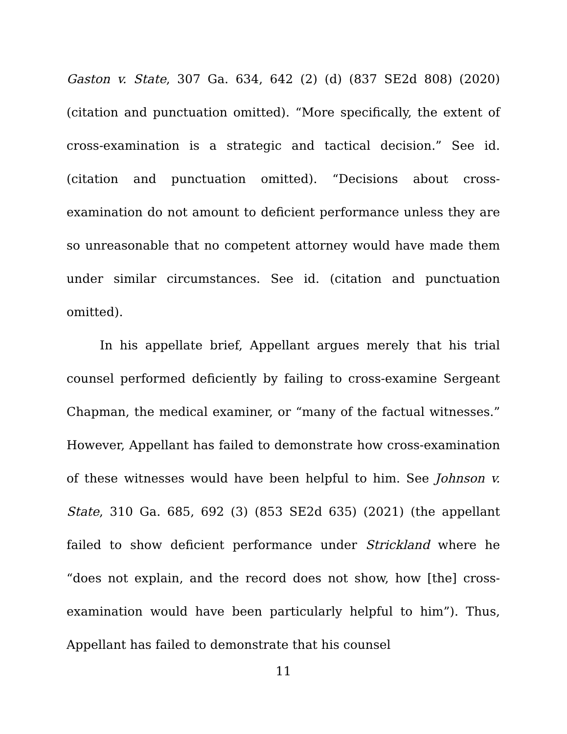Gaston v. State, 307 Ga. 634, 642 (2) (d) (837 SE2d 808) (2020) (citation and punctuation omitted). “More specifically, the extent of cross-examination is a strategic and tactical decision.” See id. (citation and punctuation omitted). “Decisions about cross-examination do not amount to deficient performance unless they are so unreasonable that no competent attorney would have made them under similar circumstances. See id. (citation and punctuation omitted).
In his appellate brief, Appellant argues merely that his trial counsel performed deficiently by failing to cross-examine Sergeant Chapman, the medical examiner, or “many of the factual witnesses.” However, Appellant has failed to demonstrate how cross-examination of these witnesses would have been helpful to him. See Johnson v. State, 310 Ga. 685, 692 (3) (853 SE2d 635) (2021) (the appellant failed to show deficient performance under Strickland where he “does not explain, and the record does not show, how [the] cross-examination would have been particularly helpful to him”). Thus, Appellant has failed to demonstrate that his counsel
11